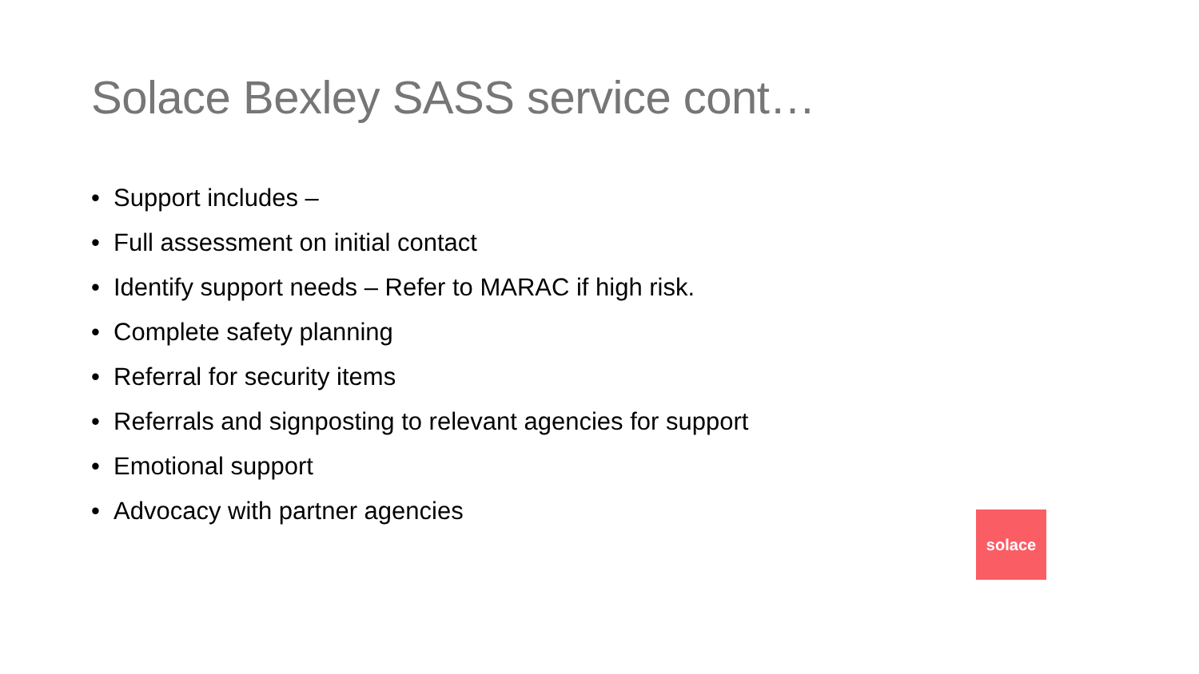Solace Bexley SASS service cont…
• Support includes –
• Full assessment on initial contact
• Identify support needs – Refer to MARAC if high risk.
• Complete safety planning
• Referral for security items
• Referrals and signposting to relevant agencies for support
• Emotional support
• Advocacy with partner agencies
solace